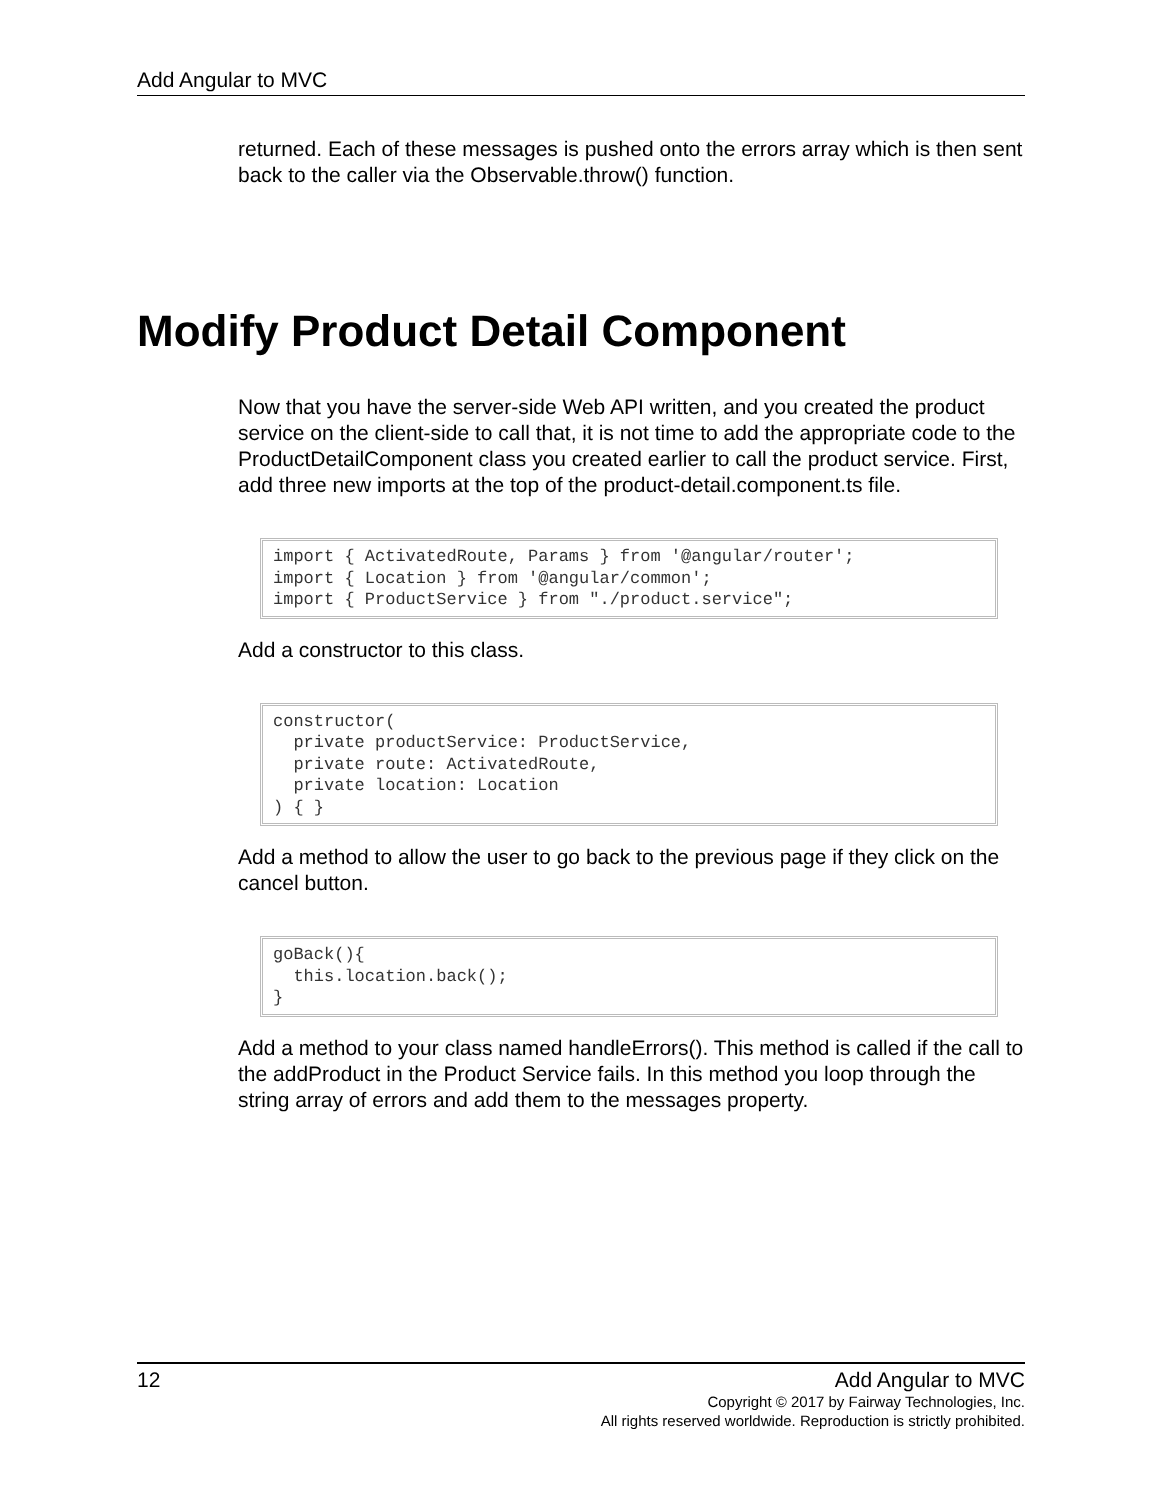Add Angular to MVC
returned. Each of these messages is pushed onto the errors array which is then sent back to the caller via the Observable.throw() function.
Modify Product Detail Component
Now that you have the server-side Web API written, and you created the product service on the client-side to call that, it is not time to add the appropriate code to the ProductDetailComponent class you created earlier to call the product service. First, add three new imports at the top of the product-detail.component.ts file.
import { ActivatedRoute, Params } from '@angular/router';
import { Location } from '@angular/common';
import { ProductService } from "./product.service";
Add a constructor to this class.
constructor(
  private productService: ProductService,
  private route: ActivatedRoute,
  private location: Location
) { }
Add a method to allow the user to go back to the previous page if they click on the cancel button.
goBack(){
  this.location.back();
}
Add a method to your class named handleErrors(). This method is called if the call to the addProduct in the Product Service fails. In this method you loop through the string array of errors and add them to the messages property.
12 Add Angular to MVC
Copyright © 2017 by Fairway Technologies, Inc.
All rights reserved worldwide. Reproduction is strictly prohibited.